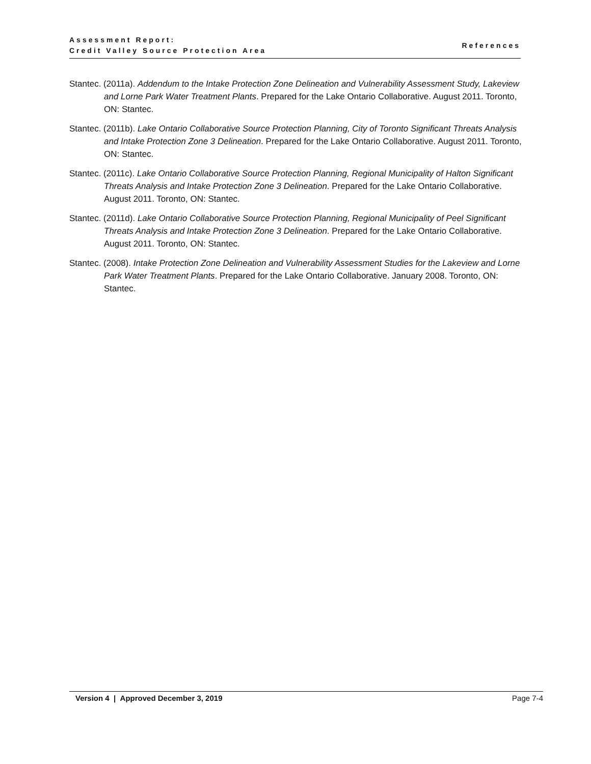Assessment Report:
Credit Valley Source Protection Area
References
Stantec. (2011a). Addendum to the Intake Protection Zone Delineation and Vulnerability Assessment Study, Lakeview and Lorne Park Water Treatment Plants. Prepared for the Lake Ontario Collaborative. August 2011. Toronto, ON: Stantec.
Stantec. (2011b). Lake Ontario Collaborative Source Protection Planning, City of Toronto Significant Threats Analysis and Intake Protection Zone 3 Delineation. Prepared for the Lake Ontario Collaborative. August 2011. Toronto, ON: Stantec.
Stantec. (2011c). Lake Ontario Collaborative Source Protection Planning, Regional Municipality of Halton Significant Threats Analysis and Intake Protection Zone 3 Delineation. Prepared for the Lake Ontario Collaborative. August 2011. Toronto, ON: Stantec.
Stantec. (2011d). Lake Ontario Collaborative Source Protection Planning, Regional Municipality of Peel Significant Threats Analysis and Intake Protection Zone 3 Delineation. Prepared for the Lake Ontario Collaborative. August 2011. Toronto, ON: Stantec.
Stantec. (2008). Intake Protection Zone Delineation and Vulnerability Assessment Studies for the Lakeview and Lorne Park Water Treatment Plants. Prepared for the Lake Ontario Collaborative. January 2008. Toronto, ON: Stantec.
Version 4 | Approved December 3, 2019 Page 7-4